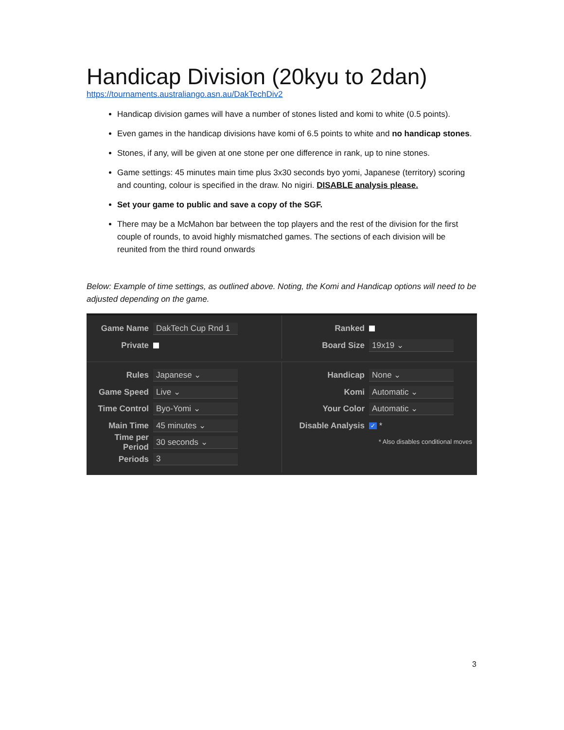Handicap Division (20kyu to 2dan)
https://tournaments.australiango.asn.au/DakTechDiv2
Handicap division games will have a number of stones listed and komi to white (0.5 points).
Even games in the handicap divisions have komi of 6.5 points to white and no handicap stones.
Stones, if any, will be given at one stone per one difference in rank, up to nine stones.
Game settings: 45 minutes main time plus 3x30 seconds byo yomi, Japanese (territory) scoring and counting, colour is specified in the draw. No nigiri. DISABLE analysis please.
Set your game to public and save a copy of the SGF.
There may be a McMahon bar between the top players and the rest of the division for the first couple of rounds, to avoid highly mismatched games. The sections of each division will be reunited from the third round onwards
Below: Example of time settings, as outlined above. Noting, the Komi and Handicap options will need to be adjusted depending on the game.
Game Name DakTech Cup Rnd 1
Private
Ranked
Board Size 19x19 ⌄
Rules Japanese ⌄
Game Speed Live ⌄
Time Control Byo-Yomi ⌄
Main Time 45 minutes ⌄
Time per Period 30 seconds ⌄
Periods 3
Handicap None ⌄
Komi Automatic ⌄
Your Color Automatic ⌄
Disable Analysis ✓ *
* Also disables conditional moves
3